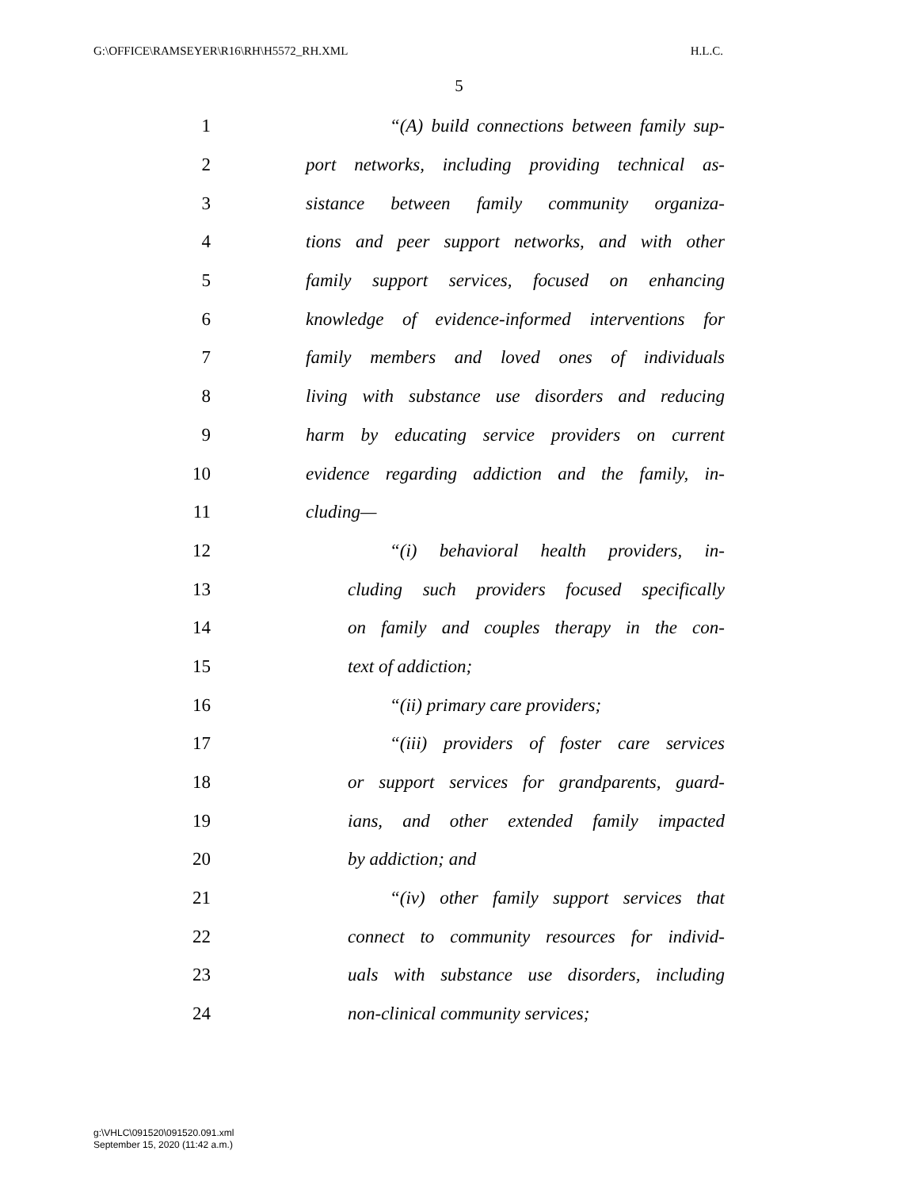G:\OFFICE\RAMSEYER\R16\RH\H5572_RH.XML H.L.C.
5
1 “(A) build connections between family sup-
2 port networks, including providing technical as-
3 sistance between family community organiza-
4 tions and peer support networks, and with other
5 family support services, focused on enhancing
6 knowledge of evidence-informed interventions for
7 family members and loved ones of individuals
8 living with substance use disorders and reducing
9 harm by educating service providers on current
10 evidence regarding addiction and the family, in-
11 cluding—
12 “(i) behavioral health providers, in-
13 cluding such providers focused specifically
14 on family and couples therapy in the con-
15 text of addiction;
16 “(ii) primary care providers;
17 “(iii) providers of foster care services
18 or support services for grandparents, guard-
19 ians, and other extended family impacted
20 by addiction; and
21 “(iv) other family support services that
22 connect to community resources for individ-
23 uals with substance use disorders, including
24 non-clinical community services;
g:\VHLC\091520\091520.091.xml
September 15, 2020 (11:42 a.m.)